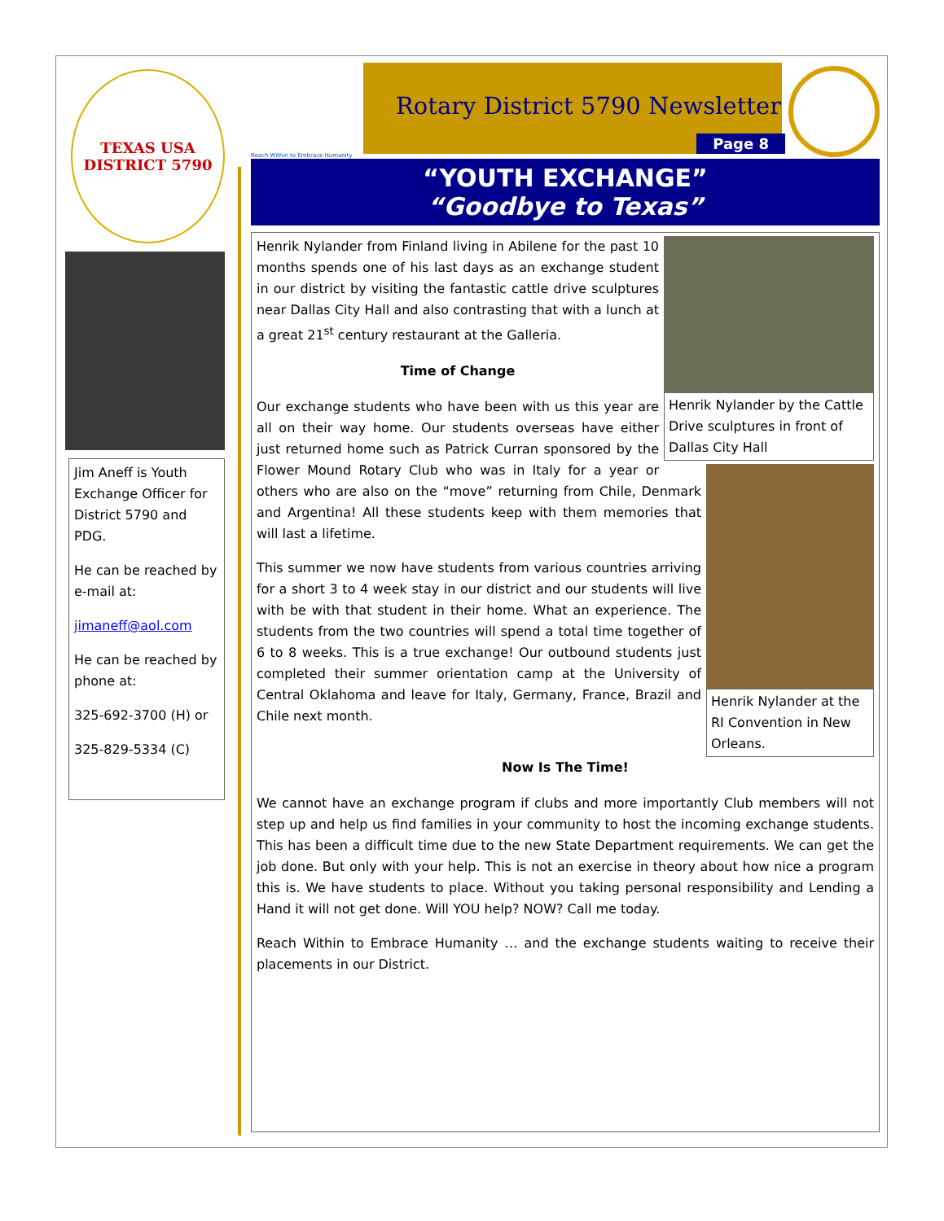TEXAS USA
DISTRICT 5790
Jim Aneff is Youth Exchange Officer for District 5790 and PDG.
He can be reached by e-mail at:
jimaneff@aol.com
He can be reached by phone at:
325-692-3700 (H) or
325-829-5334 (C)
Reach Within to Embrace Humanity
Rotary District 5790 Newsletter
Page 8
“YOUTH EXCHANGE”
“Goodbye to Texas”
Henrik Nylander by the Cattle Drive sculptures in front of Dallas City Hall
Henrik Nylander from Finland living in Abilene for the past 10 months spends one of his last days as an exchange student in our district by visiting the fantastic cattle drive sculptures near Dallas City Hall and also contrasting that with a lunch at a great 21<sup>st</sup> century restaurant at the Galleria.
Time of Change
Henrik Nylander at the RI Convention in New Orleans.
Our exchange students who have been with us this year are all on their way home. Our students overseas have either just returned home such as Patrick Curran sponsored by the Flower Mound Rotary Club who was in Italy for a year or others who are also on the “move” returning from Chile, Denmark and Argentina! All these students keep with them memories that will last a lifetime.
This summer we now have students from various countries arriving for a short 3 to 4 week stay in our district and our students will live with be with that student in their home. What an experience. The students from the two countries will spend a total time together of 6 to 8 weeks. This is a true exchange! Our outbound students just completed their summer orientation camp at the University of Central Oklahoma and leave for Italy, Germany, France, Brazil and Chile next month.
Now Is The Time!
We cannot have an exchange program if clubs and more importantly Club members will not step up and help us find families in your community to host the incoming exchange students. This has been a difficult time due to the new State Department requirements. We can get the job done. But only with your help. This is not an exercise in theory about how nice a program this is. We have students to place. Without you taking personal responsibility and Lending a Hand it will not get done. Will YOU help? NOW? Call me today.
Reach Within to Embrace Humanity … and the exchange students waiting to receive their placements in our District.